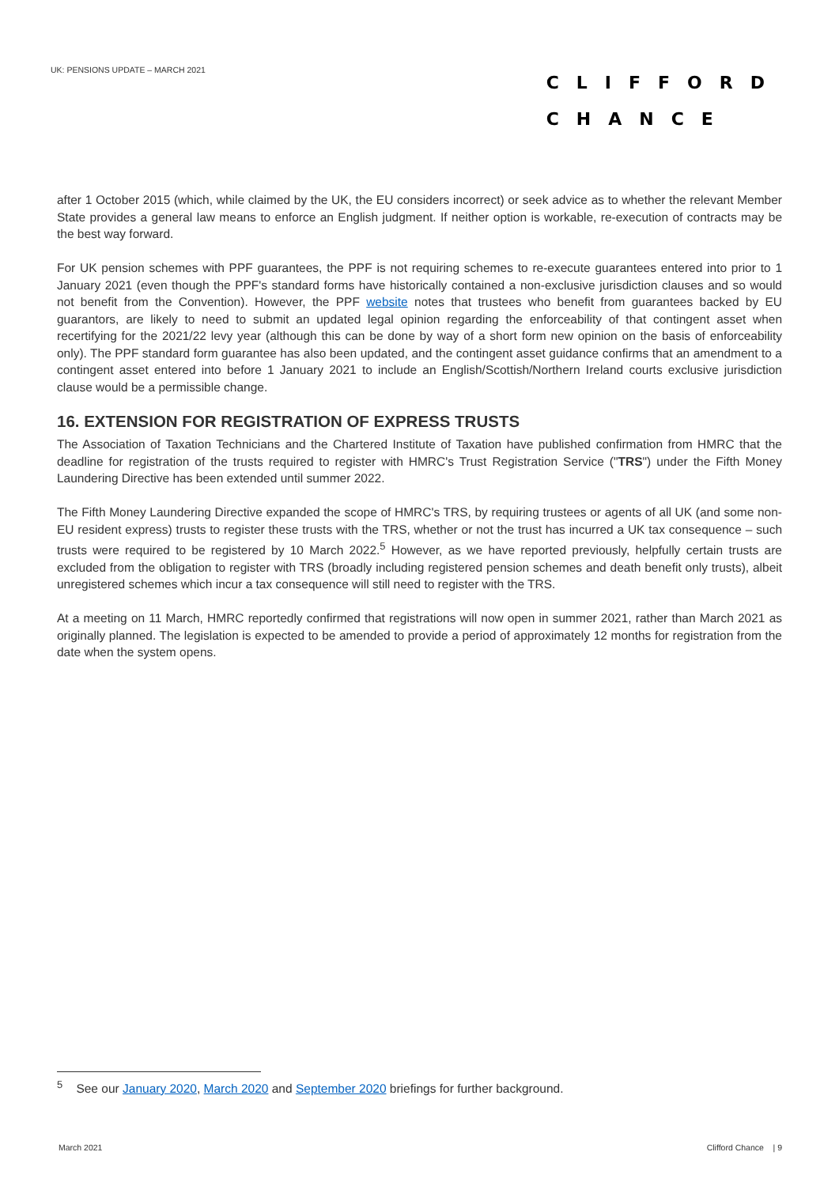UK: PENSIONS UPDATE – MARCH 2021
CLIFFORD
CHANCE
after 1 October 2015 (which, while claimed by the UK, the EU considers incorrect) or seek advice as to whether the relevant Member State provides a general law means to enforce an English judgment. If neither option is workable, re-execution of contracts may be the best way forward.
For UK pension schemes with PPF guarantees, the PPF is not requiring schemes to re-execute guarantees entered into prior to 1 January 2021 (even though the PPF's standard forms have historically contained a non-exclusive jurisdiction clauses and so would not benefit from the Convention). However, the PPF website notes that trustees who benefit from guarantees backed by EU guarantors, are likely to need to submit an updated legal opinion regarding the enforceability of that contingent asset when recertifying for the 2021/22 levy year (although this can be done by way of a short form new opinion on the basis of enforceability only). The PPF standard form guarantee has also been updated, and the contingent asset guidance confirms that an amendment to a contingent asset entered into before 1 January 2021 to include an English/Scottish/Northern Ireland courts exclusive jurisdiction clause would be a permissible change.
16. EXTENSION FOR REGISTRATION OF EXPRESS TRUSTS
The Association of Taxation Technicians and the Chartered Institute of Taxation have published confirmation from HMRC that the deadline for registration of the trusts required to register with HMRC's Trust Registration Service ("TRS") under the Fifth Money Laundering Directive has been extended until summer 2022.
The Fifth Money Laundering Directive expanded the scope of HMRC's TRS, by requiring trustees or agents of all UK (and some non-EU resident express) trusts to register these trusts with the TRS, whether or not the trust has incurred a UK tax consequence – such trusts were required to be registered by 10 March 2022.<sup>5</sup> However, as we have reported previously, helpfully certain trusts are excluded from the obligation to register with TRS (broadly including registered pension schemes and death benefit only trusts), albeit unregistered schemes which incur a tax consequence will still need to register with the TRS.
At a meeting on 11 March, HMRC reportedly confirmed that registrations will now open in summer 2021, rather than March 2021 as originally planned. The legislation is expected to be amended to provide a period of approximately 12 months for registration from the date when the system opens.
<sup>5</sup> See our January 2020, March 2020 and September 2020 briefings for further background.
March 2021 Clifford Chance | 9